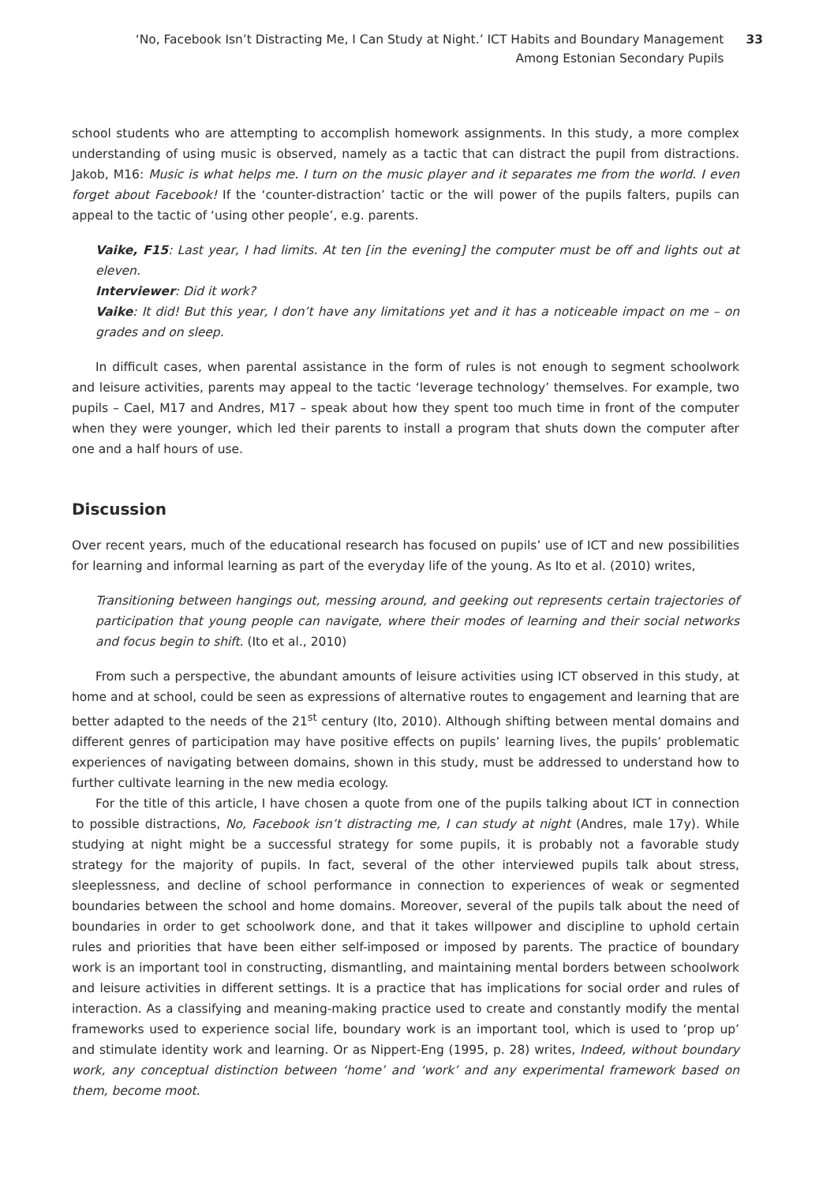‘No, Facebook Isn’t Distracting Me, I Can Study at Night.’ ICT Habits and Boundary Management Among Estonian Secondary Pupils
33
school students who are attempting to accomplish homework assignments. In this study, a more complex understanding of using music is observed, namely as a tactic that can distract the pupil from distractions. Jakob, M16: Music is what helps me. I turn on the music player and it separates me from the world. I even forget about Facebook! If the ‘counter-distraction’ tactic or the will power of the pupils falters, pupils can appeal to the tactic of ‘using other people’, e.g. parents.
Vaike, F15: Last year, I had limits. At ten [in the evening] the computer must be off and lights out at eleven.
Interviewer: Did it work?
Vaike: It did! But this year, I don’t have any limitations yet and it has a noticeable impact on me – on grades and on sleep.
In difficult cases, when parental assistance in the form of rules is not enough to segment schoolwork and leisure activities, parents may appeal to the tactic ‘leverage technology’ themselves. For example, two pupils – Cael, M17 and Andres, M17 – speak about how they spent too much time in front of the computer when they were younger, which led their parents to install a program that shuts down the computer after one and a half hours of use.
Discussion
Over recent years, much of the educational research has focused on pupils’ use of ICT and new possibilities for learning and informal learning as part of the everyday life of the young. As Ito et al. (2010) writes,
Transitioning between hangings out, messing around, and geeking out represents certain trajectories of participation that young people can navigate, where their modes of learning and their social networks and focus begin to shift. (Ito et al., 2010)
From such a perspective, the abundant amounts of leisure activities using ICT observed in this study, at home and at school, could be seen as expressions of alternative routes to engagement and learning that are better adapted to the needs of the 21<sup>st</sup> century (Ito, 2010). Although shifting between mental domains and different genres of participation may have positive effects on pupils’ learning lives, the pupils’ problematic experiences of navigating between domains, shown in this study, must be addressed to understand how to further cultivate learning in the new media ecology.
For the title of this article, I have chosen a quote from one of the pupils talking about ICT in connection to possible distractions, No, Facebook isn’t distracting me, I can study at night (Andres, male 17y). While studying at night might be a successful strategy for some pupils, it is probably not a favorable study strategy for the majority of pupils. In fact, several of the other interviewed pupils talk about stress, sleeplessness, and decline of school performance in connection to experiences of weak or segmented boundaries between the school and home domains. Moreover, several of the pupils talk about the need of boundaries in order to get schoolwork done, and that it takes willpower and discipline to uphold certain rules and priorities that have been either self-imposed or imposed by parents. The practice of boundary work is an important tool in constructing, dismantling, and maintaining mental borders between schoolwork and leisure activities in different settings. It is a practice that has implications for social order and rules of interaction. As a classifying and meaning-making practice used to create and constantly modify the mental frameworks used to experience social life, boundary work is an important tool, which is used to ‘prop up’ and stimulate identity work and learning. Or as Nippert-Eng (1995, p. 28) writes, Indeed, without boundary work, any conceptual distinction between ‘home’ and ‘work’ and any experimental framework based on them, become moot.